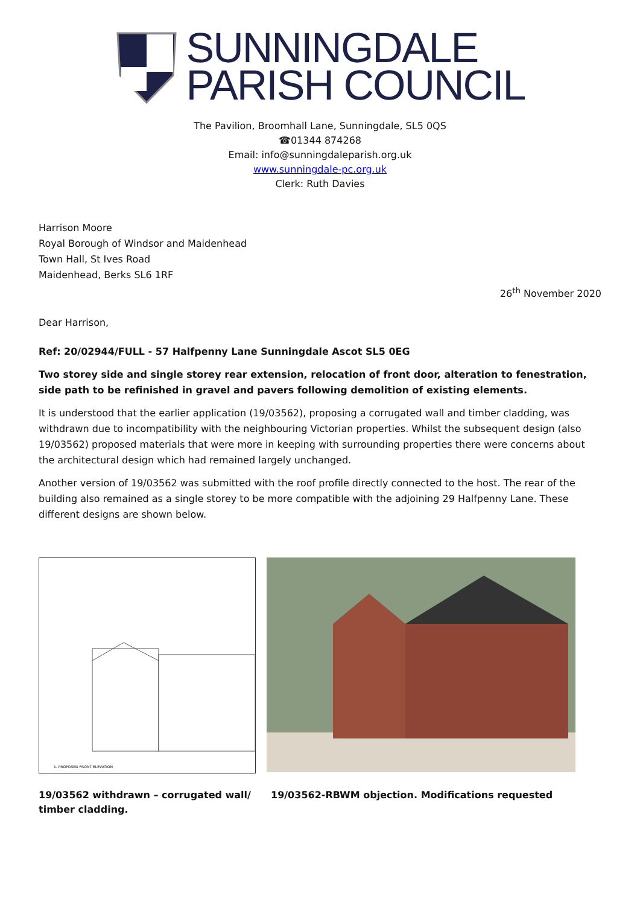SUNNINGDALE
PARISH COUNCIL
The Pavilion, Broomhall Lane, Sunningdale, SL5 0QS
☎01344 874268
Email: info@sunningdaleparish.org.uk
www.sunningdale-pc.org.uk
Clerk: Ruth Davies
Harrison Moore
Royal Borough of Windsor and Maidenhead
Town Hall, St Ives Road
Maidenhead, Berks SL6 1RF
26<sup>th</sup> November 2020
Dear Harrison,
Ref: 20/02944/FULL - 57 Halfpenny Lane Sunningdale Ascot SL5 0EG
Two storey side and single storey rear extension, relocation of front door, alteration to fenestration, side path to be refinished in gravel and pavers following demolition of existing elements.
It is understood that the earlier application (19/03562), proposing a corrugated wall and timber cladding, was withdrawn due to incompatibility with the neighbouring Victorian properties. Whilst the subsequent design (also 19/03562) proposed materials that were more in keeping with surrounding properties there were concerns about the architectural design which had remained largely unchanged.
Another version of 19/03562 was submitted with the roof profile directly connected to the host. The rear of the building also remained as a single storey to be more compatible with the adjoining 29 Halfpenny Lane. These different designs are shown below.
1. PROPOSED FRONT ELEVATION
19/03562 withdrawn – corrugated wall/ timber cladding.
19/03562-RBWM objection. Modifications requested